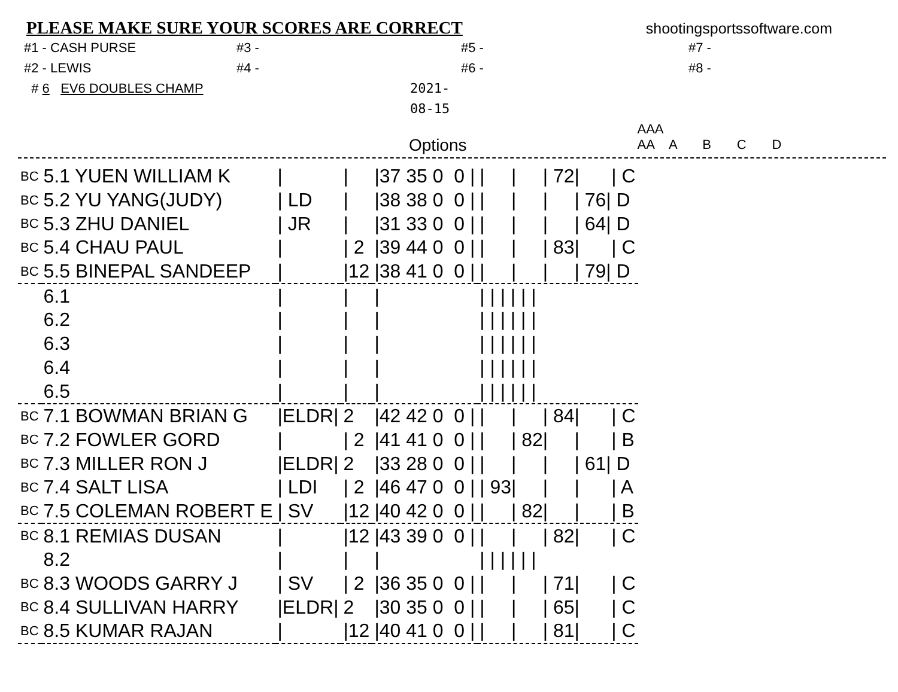PLEASE MAKE SURE YOUR SCORES ARE CORRECT shootingsportssoftware.com
#1 - CASH PURSE #3 - #5 - #7 - #2 - LEWIS #4 - #6 - #8 - # 6 EV6 DOUBLES CHAMP 2021-08-15
Options AAA
AA A B C D
| BC | 5.1 YUEN WILLIAM K | / | / | /37 35 0 0 / | / / / 72/ / C |
| BC | 5.2 YU YANG(JUDY) | / LD | / | /38 38 0 0 / | / / / / 76/ D |
| BC | 5.3 ZHU DANIEL | / JR | / | /31 33 0 0 / | / / / / 64/ D |
| BC | 5.4 CHAU PAUL | / | / 2 | /39 44 0 0 / | / / / 83/ / C |
| BC | 5.5 BINEPAL SANDEEP | / | /12 | /38 41 0 0 / | / / / / 79/ D |
| | 6.1 | / | / | / | / / / / / / |
| | 6.2 | / | / | / | / / / / / / |
| | 6.3 | / | / | / | / / / / / / |
| | 6.4 | / | / | / | / / / / / / |
| | 6.5 | / | / | / | / / / / / / |
| BC | 7.1 BOWMAN BRIAN G | /ELDR/ | 2 | /42 42 0 0 / | / / / 84/ / C |
| BC | 7.2 FOWLER GORD | / | / 2 | /41 41 0 0 / | / / 82/ / / B |
| BC | 7.3 MILLER RON J | /ELDR/ | 2 | /33 28 0 0 / | / / / / 61/ D |
| BC | 7.4 SALT LISA | / LDI | / 2 | /46 47 0 0 / | / 93/ / / / A |
| BC | 7.5 COLEMAN ROBERT E | / SV | /12 | /40 42 0 0 / | / / 82/ / / B |
| BC | 8.1 REMIAS DUSAN | / | /12 | /43 39 0 0 / | / / / 82/ / C |
| | 8.2 | / | / | / | / / / / / / |
| BC | 8.3 WOODS GARRY J | / SV | / 2 | /36 35 0 0 / | / / / 71/ / C |
| BC | 8.4 SULLIVAN HARRY | /ELDR/ | 2 | /30 35 0 0 / | / / / 65/ / C |
| BC | 8.5 KUMAR RAJAN | / | /12 | /40 41 0 0 / | / / / 81/ / C |